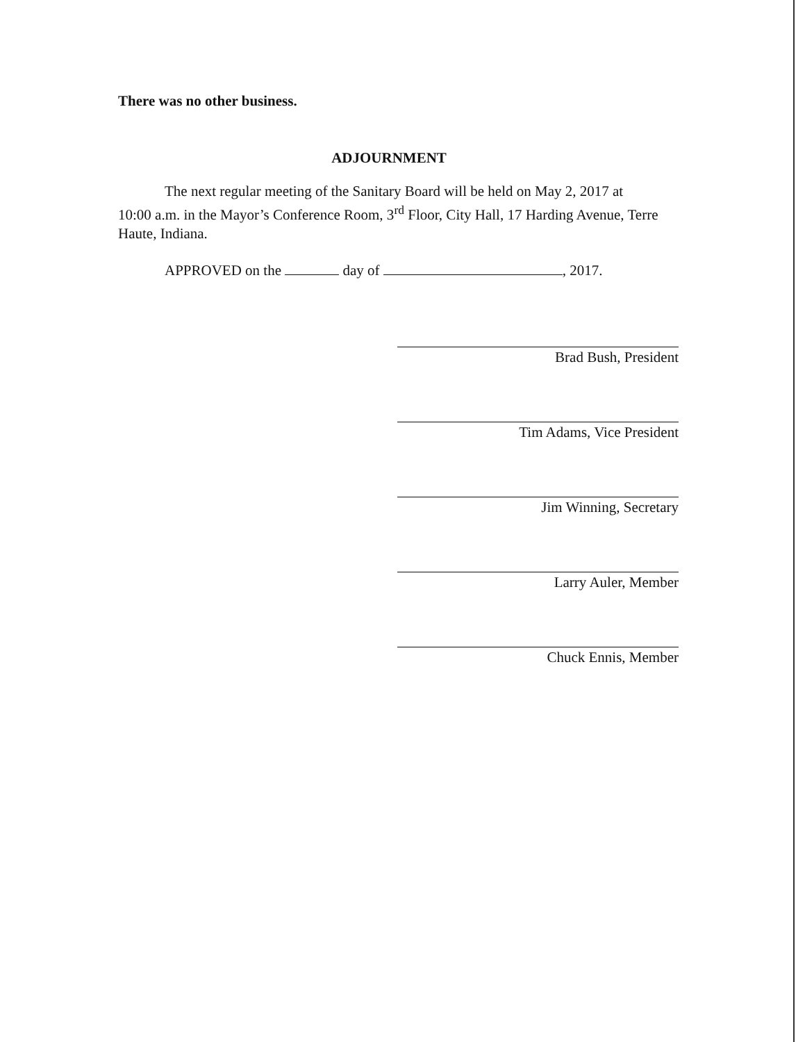There was no other business.
ADJOURNMENT
The next regular meeting of the Sanitary Board will be held on May 2, 2017 at 10:00 a.m. in the Mayor’s Conference Room, 3<sup>rd</sup> Floor, City Hall, 17 Harding Avenue, Terre Haute, Indiana.
APPROVED on the day of , 2017.
Brad Bush, President
Tim Adams, Vice President
Jim Winning, Secretary
Larry Auler, Member
Chuck Ennis, Member